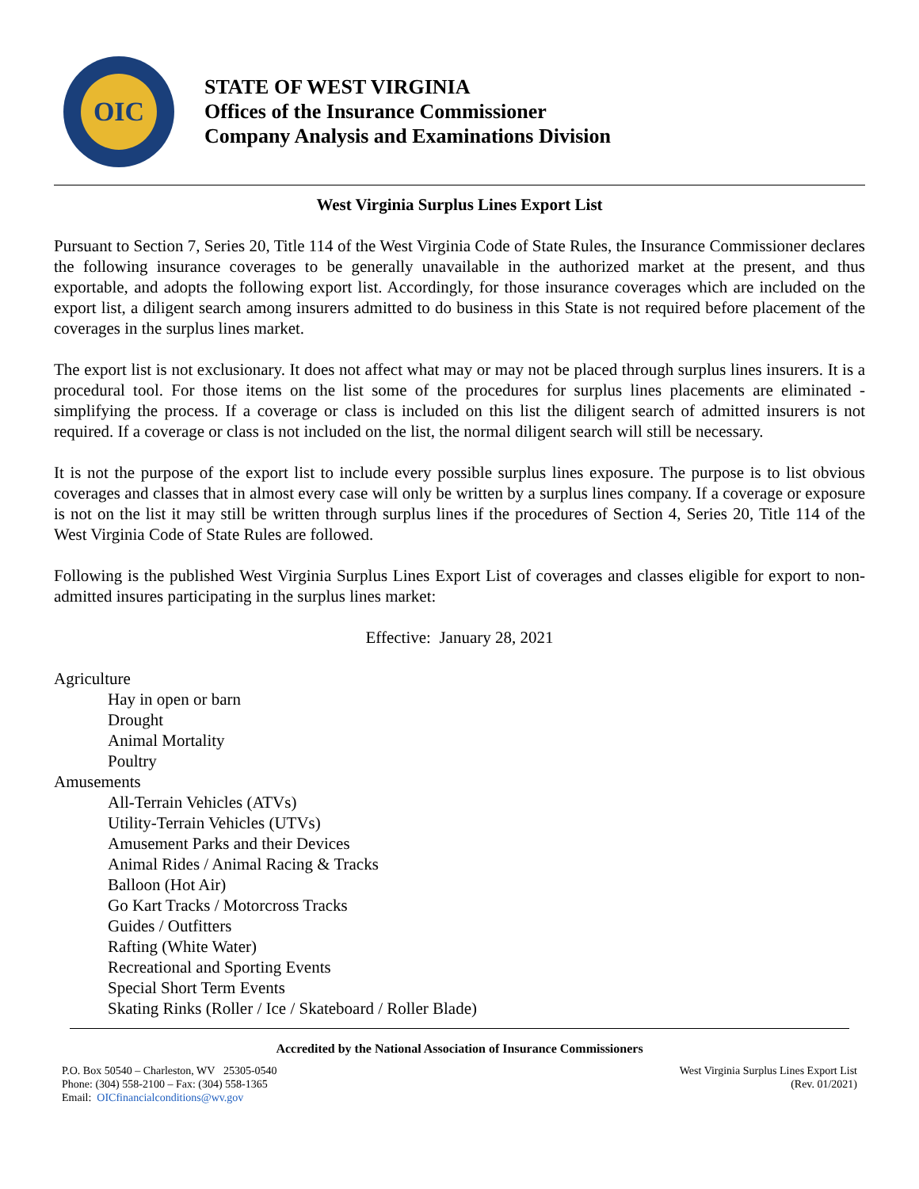OIC
STATE OF WEST VIRGINIA
Offices of the Insurance Commissioner
Company Analysis and Examinations Division
West Virginia Surplus Lines Export List
Pursuant to Section 7, Series 20, Title 114 of the West Virginia Code of State Rules, the Insurance Commissioner declares the following insurance coverages to be generally unavailable in the authorized market at the present, and thus exportable, and adopts the following export list. Accordingly, for those insurance coverages which are included on the export list, a diligent search among insurers admitted to do business in this State is not required before placement of the coverages in the surplus lines market.
The export list is not exclusionary. It does not affect what may or may not be placed through surplus lines insurers. It is a procedural tool. For those items on the list some of the procedures for surplus lines placements are eliminated - simplifying the process. If a coverage or class is included on this list the diligent search of admitted insurers is not required. If a coverage or class is not included on the list, the normal diligent search will still be necessary.
It is not the purpose of the export list to include every possible surplus lines exposure. The purpose is to list obvious coverages and classes that in almost every case will only be written by a surplus lines company. If a coverage or exposure is not on the list it may still be written through surplus lines if the procedures of Section 4, Series 20, Title 114 of the West Virginia Code of State Rules are followed.
Following is the published West Virginia Surplus Lines Export List of coverages and classes eligible for export to non-admitted insures participating in the surplus lines market:
Effective: January 28, 2021
Agriculture
Hay in open or barn
Drought
Animal Mortality
Poultry
Amusements
All-Terrain Vehicles (ATVs)
Utility-Terrain Vehicles (UTVs)
Amusement Parks and their Devices
Animal Rides / Animal Racing & Tracks
Balloon (Hot Air)
Go Kart Tracks / Motorcross Tracks
Guides / Outfitters
Rafting (White Water)
Recreational and Sporting Events
Special Short Term Events
Skating Rinks (Roller / Ice / Skateboard / Roller Blade)
Accredited by the National Association of Insurance Commissioners
P.O. Box 50540 – Charleston, WV 25305-0540
Phone: (304) 558-2100 – Fax: (304) 558-1365
Email: OICfinancialconditions@wv.gov
West Virginia Surplus Lines Export List
(Rev. 01/2021)